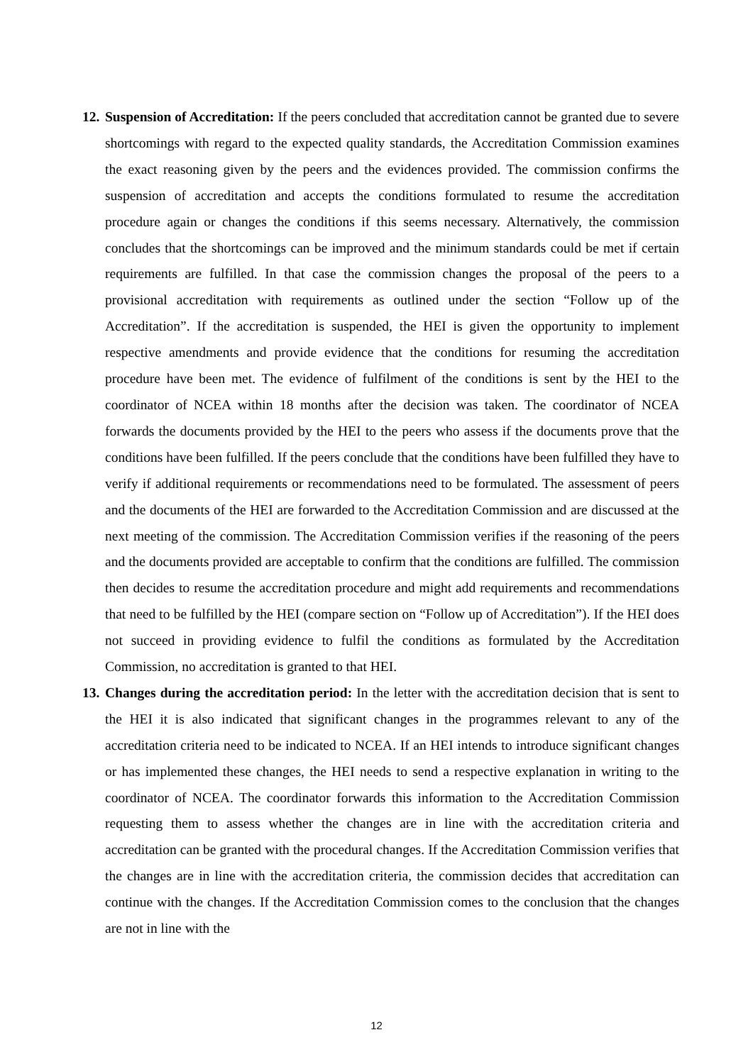12.
Suspension of Accreditation: If the peers concluded that accreditation cannot be granted due to severe shortcomings with regard to the expected quality standards, the Accreditation Commission examines the exact reasoning given by the peers and the evidences provided. The commission confirms the suspension of accreditation and accepts the conditions formulated to resume the accreditation procedure again or changes the conditions if this seems necessary. Alternatively, the commission concludes that the shortcomings can be improved and the minimum standards could be met if certain requirements are fulfilled. In that case the commission changes the proposal of the peers to a provisional accreditation with requirements as outlined under the section “Follow up of the Accreditation”. If the accreditation is suspended, the HEI is given the opportunity to implement respective amendments and provide evidence that the conditions for resuming the accreditation procedure have been met. The evidence of fulfilment of the conditions is sent by the HEI to the coordinator of NCEA within 18 months after the decision was taken. The coordinator of NCEA forwards the documents provided by the HEI to the peers who assess if the documents prove that the conditions have been fulfilled. If the peers conclude that the conditions have been fulfilled they have to verify if additional requirements or recommendations need to be formulated. The assessment of peers and the documents of the HEI are forwarded to the Accreditation Commission and are discussed at the next meeting of the commission. The Accreditation Commission verifies if the reasoning of the peers and the documents provided are acceptable to confirm that the conditions are fulfilled. The commission then decides to resume the accreditation procedure and might add requirements and recommendations that need to be fulfilled by the HEI (compare section on “Follow up of Accreditation”). If the HEI does not succeed in providing evidence to fulfil the conditions as formulated by the Accreditation Commission, no accreditation is granted to that HEI.
13.
Changes during the accreditation period: In the letter with the accreditation decision that is sent to the HEI it is also indicated that significant changes in the programmes relevant to any of the accreditation criteria need to be indicated to NCEA. If an HEI intends to introduce significant changes or has implemented these changes, the HEI needs to send a respective explanation in writing to the coordinator of NCEA. The coordinator forwards this information to the Accreditation Commission requesting them to assess whether the changes are in line with the accreditation criteria and accreditation can be granted with the procedural changes. If the Accreditation Commission verifies that the changes are in line with the accreditation criteria, the commission decides that accreditation can continue with the changes. If the Accreditation Commission comes to the conclusion that the changes are not in line with the
12